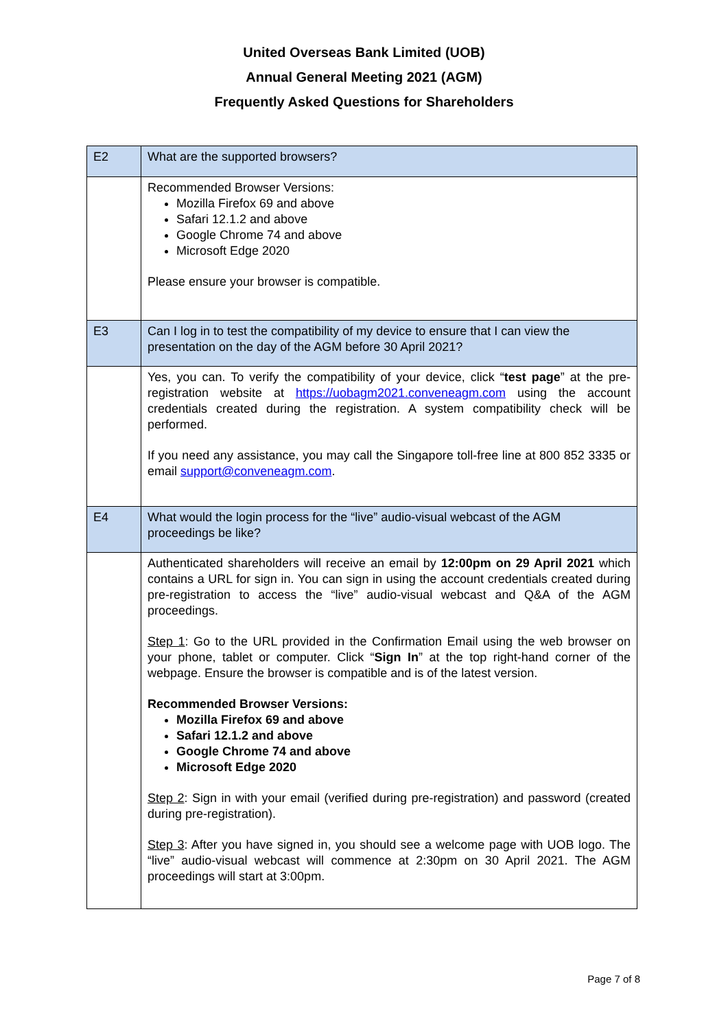United Overseas Bank Limited (UOB)
Annual General Meeting 2021 (AGM)
Frequently Asked Questions for Shareholders
| E2 | What are the supported browsers? |
| | Recommended Browser Versions: Mozilla Firefox 69 and above Safari 12.1.2 and above Google Chrome 74 and above Microsoft Edge 2020 Please ensure your browser is compatible. |
| E3 | Can I log in to test the compatibility of my device to ensure that I can view the presentation on the day of the AGM before 30 April 2021? |
| | Yes, you can. To verify the compatibility of your device, click “ test page ” at the pre-registration website at https://uobagm2021.conveneagm.com using the account credentials created during the registration. A system compatibility check will be performed. If you need any assistance, you may call the Singapore toll-free line at 800 852 3335 or email support@conveneagm.com . |
| E4 | What would the login process for the “live” audio-visual webcast of the AGM proceedings be like? |
| | Authenticated shareholders will receive an email by 12:00pm on 29 April 2021 which contains a URL for sign in. You can sign in using the account credentials created during pre-registration to access the “live” audio-visual webcast and Q&A of the AGM proceedings. Step 1 : Go to the URL provided in the Confirmation Email using the web browser on your phone, tablet or computer. Click “ Sign In ” at the top right-hand corner of the webpage. Ensure the browser is compatible and is of the latest version. Recommended Browser Versions: Mozilla Firefox 69 and above Safari 12.1.2 and above Google Chrome 74 and above Microsoft Edge 2020 Step 2 : Sign in with your email (verified during pre-registration) and password (created during pre-registration). Step 3 : After you have signed in, you should see a welcome page with UOB logo. The “live” audio-visual webcast will commence at 2:30pm on 30 April 2021. The AGM proceedings will start at 3:00pm. |
Page 7 of 8